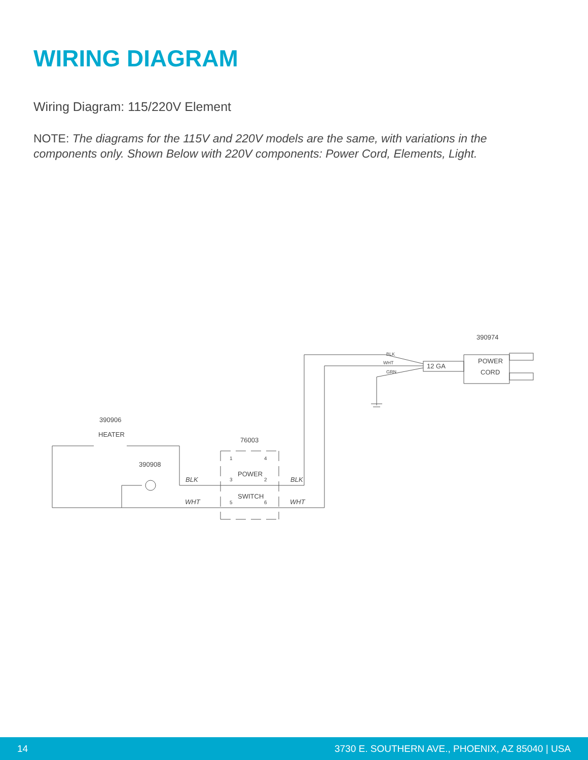WIRING DIAGRAM
Wiring Diagram: 115/220V Element
NOTE: The diagrams for the 115V and 220V models are the same, with variations in the components only. Shown Below with 220V components: Power Cord, Elements, Light.
390974
POWER
CORD
12 GA
BLK
WHT
GRN
390906
HEATER
76003
390908
POWER
SWITCH
BLK
BLK
WHT
WHT
1
4
3
2
5
6
14 3730 E. SOUTHERN AVE., PHOENIX, AZ 85040 | USA